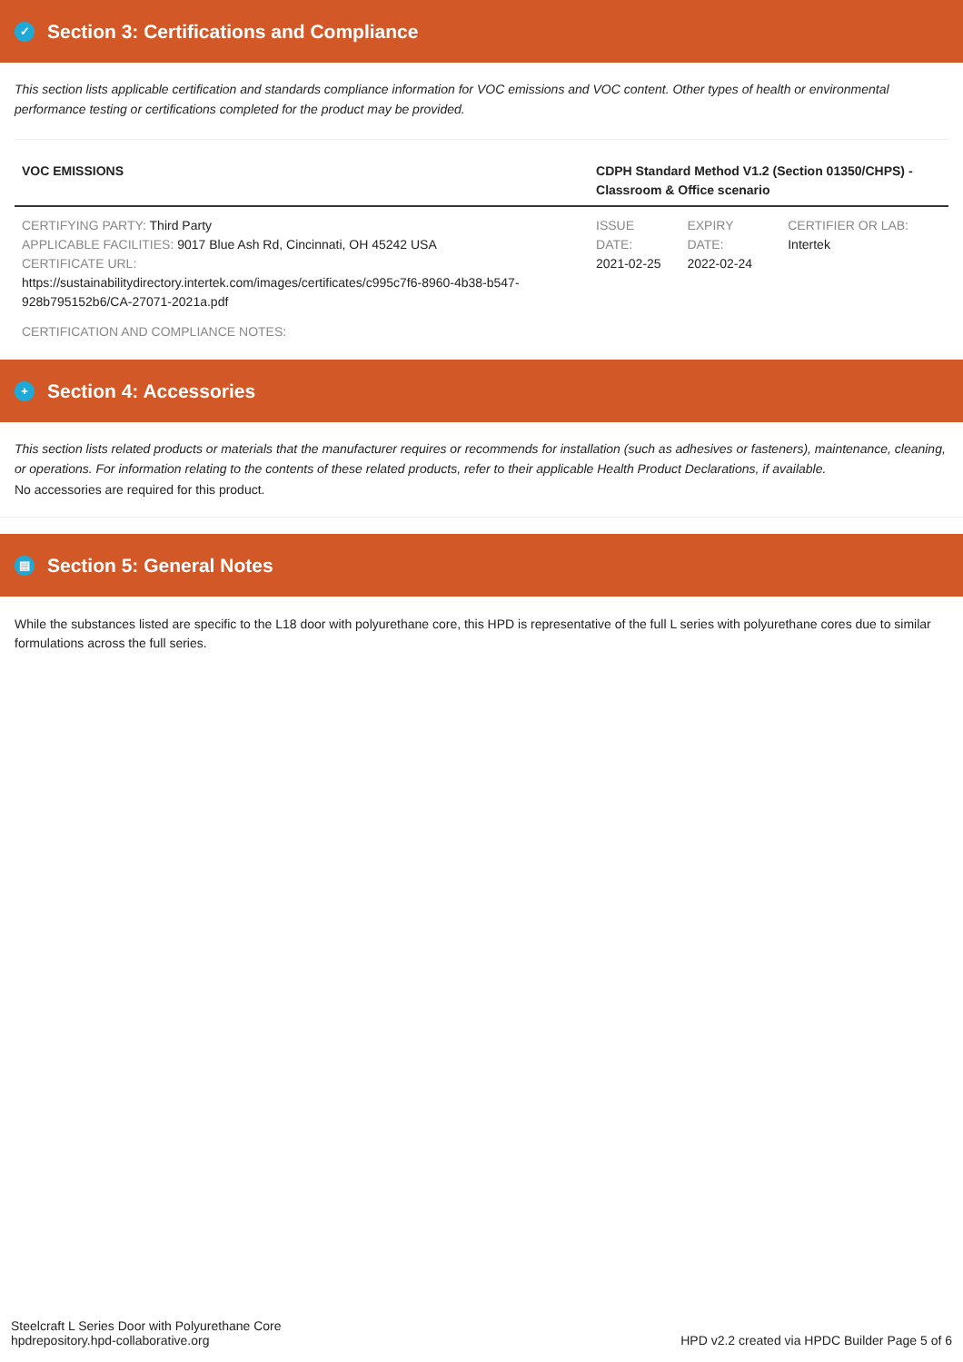✓ Section 3: Certifications and Compliance
This section lists applicable certification and standards compliance information for VOC emissions and VOC content. Other types of health or environmental performance testing or certifications completed for the product may be provided.
| VOC EMISSIONS | CDPH Standard Method V1.2 (Section 01350/CHPS) - Classroom & Office scenario | | |
| --- | --- | --- | --- |
| CERTIFYING PARTY: Third Party APPLICABLE FACILITIES: 9017 Blue Ash Rd, Cincinnati, OH 45242 USA CERTIFICATE URL: https://sustainabilitydirectory.intertek.com/images/certificates/c995c7f6-8960-4b38-b547-928b795152b6/CA-27071-2021a.pdf | ISSUE DATE: 2021-02-25 | EXPIRY DATE: 2022-02-24 | CERTIFIER OR LAB: Intertek |
| CERTIFICATION AND COMPLIANCE NOTES: | | | |
+ Section 4: Accessories
This section lists related products or materials that the manufacturer requires or recommends for installation (such as adhesives or fasteners), maintenance, cleaning, or operations. For information relating to the contents of these related products, refer to their applicable Health Product Declarations, if available.
No accessories are required for this product.
▤ Section 5: General Notes
While the substances listed are specific to the L18 door with polyurethane core, this HPD is representative of the full L series with polyurethane cores due to similar formulations across the full series.
Steelcraft L Series Door with Polyurethane Core
hpdrepository.hpd-collaborative.org
HPD v2.2 created via HPDC Builder Page 5 of 6